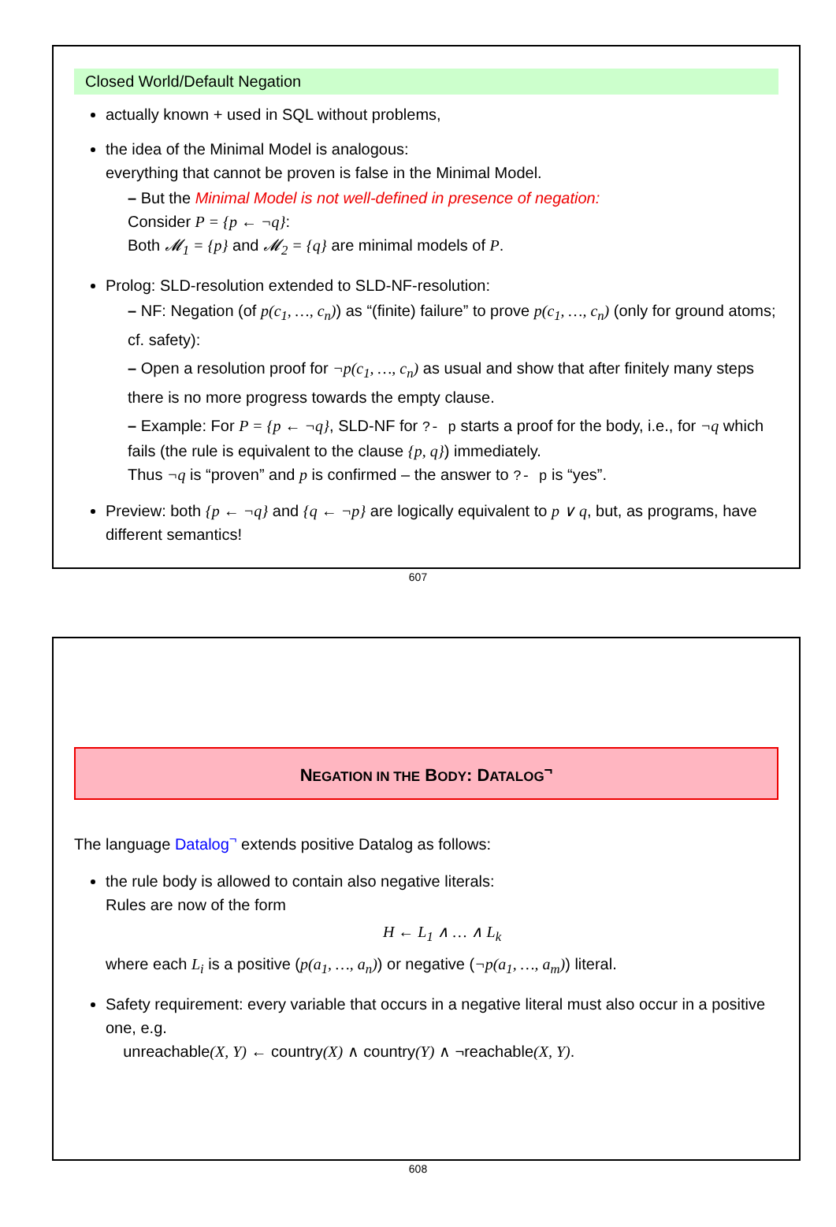Closed World/Default Negation
actually known + used in SQL without problems,
the idea of the Minimal Model is analogous:
everything that cannot be proven is false in the Minimal Model.
– But the Minimal Model is not well-defined in presence of negation:
Consider P = {p ← ¬q}:
Both 𝓜<sub>1</sub> = {p} and 𝓜<sub>2</sub> = {q} are minimal models of P.
Prolog: SLD-resolution extended to SLD-NF-resolution:
– NF: Negation (of p(c<sub>1</sub>, …, c<sub>n</sub>)) as “(finite) failure” to prove p(c<sub>1</sub>, …, c<sub>n</sub>) (only for ground atoms; cf. safety):
– Open a resolution proof for ¬p(c<sub>1</sub>, …, c<sub>n</sub>) as usual and show that after finitely many steps there is no more progress towards the empty clause.
– Example: For P = {p ← ¬q}, SLD-NF for ?- p starts a proof for the body, i.e., for ¬q which fails (the rule is equivalent to the clause {p, q}) immediately.
Thus ¬q is “proven” and p is confirmed – the answer to ?- p is “yes”.
Preview: both {p ← ¬q} and {q ← ¬p} are logically equivalent to p ∨ q, but, as programs, have different semantics!
607
NEGATION IN THE BODY: DATALOG<sup>¬</sup>
The language Datalog<sup>¬</sup> extends positive Datalog as follows:
the rule body is allowed to contain also negative literals:
Rules are now of the form
H ← L<sub>1</sub> ∧ … ∧ L<sub>k</sub>
where each L<sub>i</sub> is a positive (p(a<sub>1</sub>, …, a<sub>n</sub>)) or negative (¬p(a<sub>1</sub>, …, a<sub>m</sub>)) literal.
Safety requirement: every variable that occurs in a negative literal must also occur in a positive one, e.g.
unreachable(X, Y) ← country(X) ∧ country(Y) ∧ ¬reachable(X, Y).
608